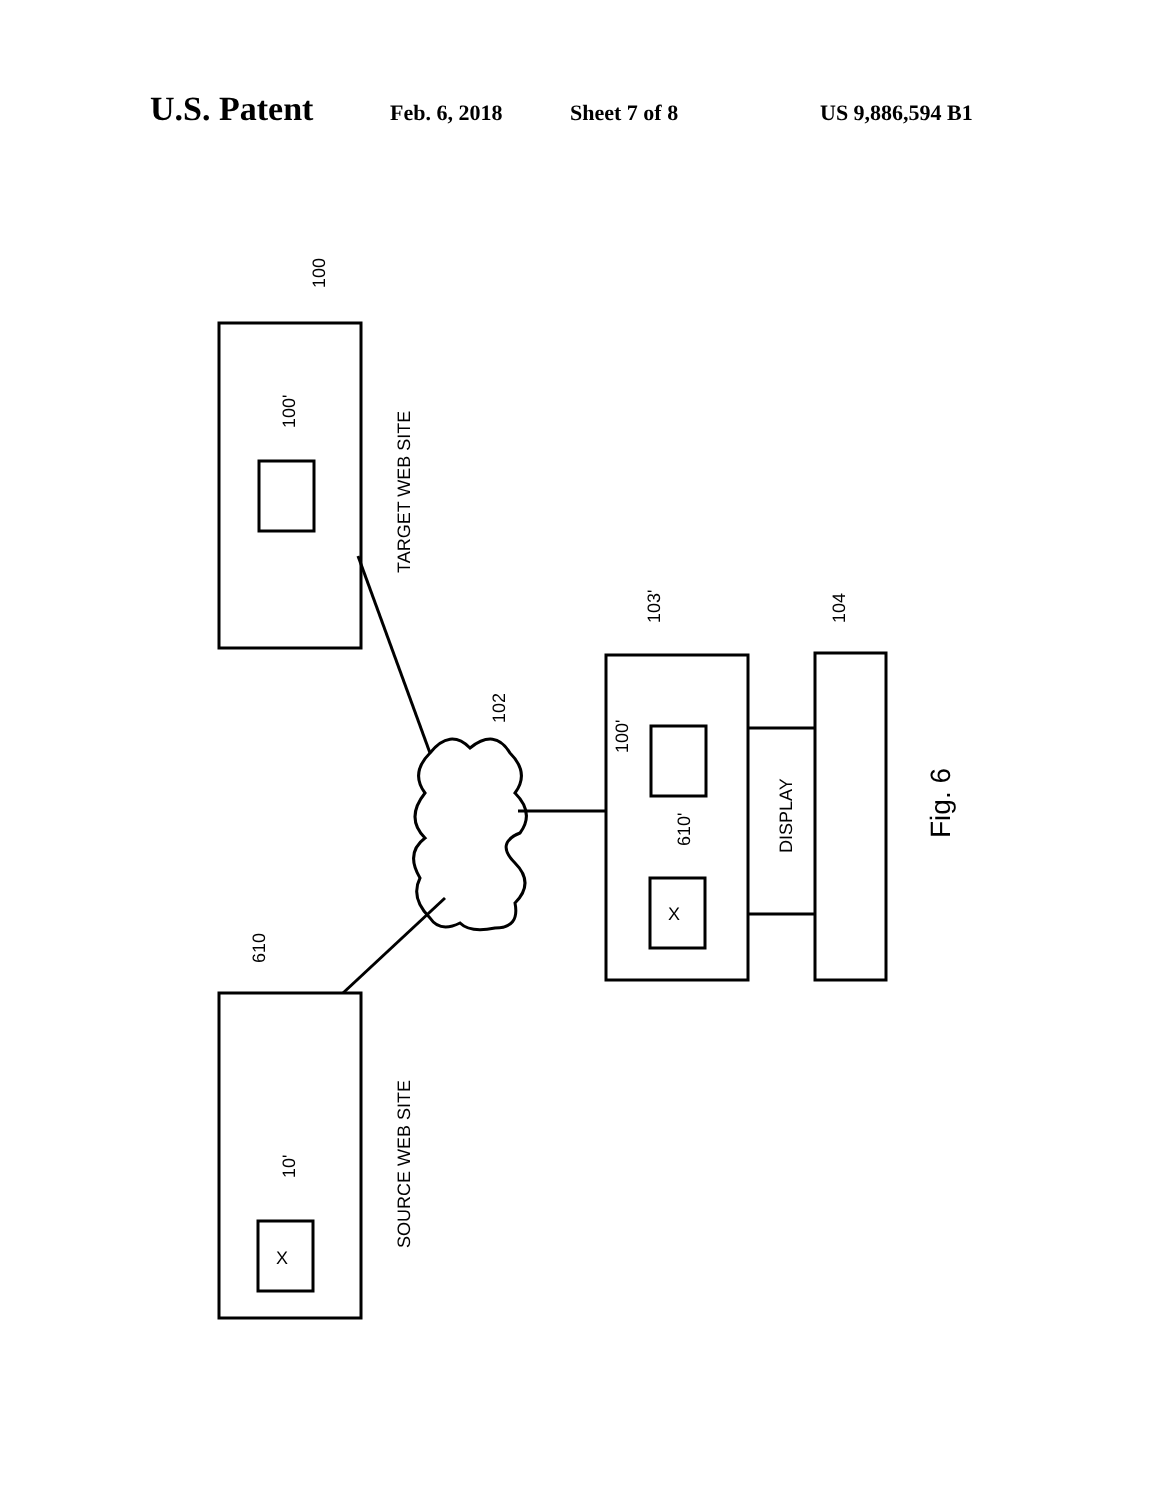U.S. Patent
Feb. 6, 2018 Sheet 7 of 8 US 9,886,594 B1
TARGET WEB SITE
SOURCE WEB SITE
DISPLAY
100
100'
10'
610
102
103'
104
100'
610'
Fig. 6
X
X